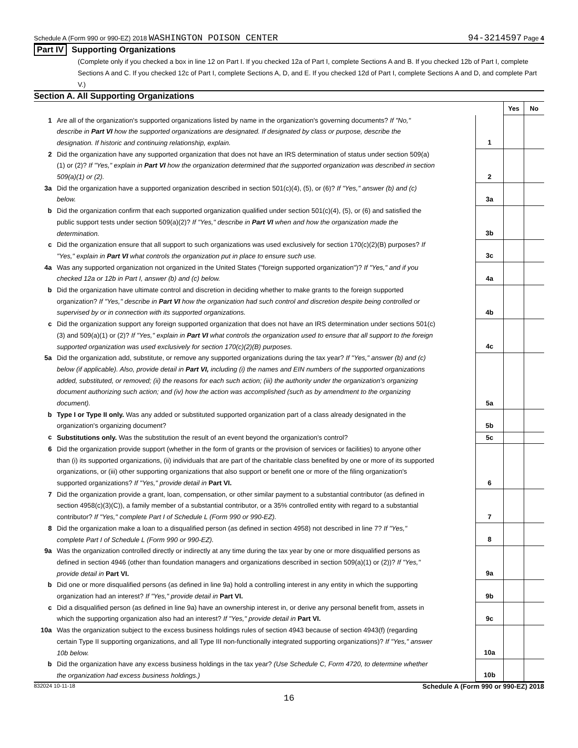Schedule A (Form 990 or 990-EZ) 2018 WASHINGTON POISON CENTER 94-3214597 Page 4
Part IV Supporting Organizations
(Complete only if you checked a box in line 12 on Part I. If you checked 12a of Part I, complete Sections A and B. If you checked 12b of Part I, complete Sections A and C. If you checked 12c of Part I, complete Sections A, D, and E. If you checked 12d of Part I, complete Sections A and D, and complete Part V.)
Section A. All Supporting Organizations
| | | | Yes | No |
| 1 | Are all of the organization's supported organizations listed by name in the organization's governing documents? If "No," describe in Part VI how the supported organizations are designated. If designated by class or purpose, describe the designation. If historic and continuing relationship, explain. | 1 | | |
| 2 | Did the organization have any supported organization that does not have an IRS determination of status under section 509(a)(1) or (2)? If "Yes," explain in Part VI how the organization determined that the supported organization was described in section 509(a)(1) or (2). | 2 | | |
| 3a | Did the organization have a supported organization described in section 501(c)(4), (5), or (6)? If "Yes," answer (b) and (c) below. | 3a | | |
| b | Did the organization confirm that each supported organization qualified under section 501(c)(4), (5), or (6) and satisfied the public support tests under section 509(a)(2)? If "Yes," describe in Part VI when and how the organization made the determination. | 3b | | |
| c | Did the organization ensure that all support to such organizations was used exclusively for section 170(c)(2)(B) purposes? If "Yes," explain in Part VI what controls the organization put in place to ensure such use. | 3c | | |
| 4a | Was any supported organization not organized in the United States ("foreign supported organization")? If "Yes," and if you checked 12a or 12b in Part I, answer (b) and (c) below. | 4a | | |
| b | Did the organization have ultimate control and discretion in deciding whether to make grants to the foreign supported organization? If "Yes," describe in Part VI how the organization had such control and discretion despite being controlled or supervised by or in connection with its supported organizations. | 4b | | |
| c | Did the organization support any foreign supported organization that does not have an IRS determination under sections 501(c)(3) and 509(a)(1) or (2)? If "Yes," explain in Part VI what controls the organization used to ensure that all support to the foreign supported organization was used exclusively for section 170(c)(2)(B) purposes. | 4c | | |
| 5a | Did the organization add, substitute, or remove any supported organizations during the tax year? If "Yes," answer (b) and (c) below (if applicable). Also, provide detail in Part VI, including (i) the names and EIN numbers of the supported organizations added, substituted, or removed; (ii) the reasons for each such action; (iii) the authority under the organization's organizing document authorizing such action; and (iv) how the action was accomplished (such as by amendment to the organizing document). | 5a | | |
| b | Type I or Type II only. Was any added or substituted supported organization part of a class already designated in the organization's organizing document? | 5b | | |
| c | Substitutions only. Was the substitution the result of an event beyond the organization's control? | 5c | | |
| 6 | Did the organization provide support (whether in the form of grants or the provision of services or facilities) to anyone other than (i) its supported organizations, (ii) individuals that are part of the charitable class benefited by one or more of its supported organizations, or (iii) other supporting organizations that also support or benefit one or more of the filing organization's supported organizations? If "Yes," provide detail in Part VI. | 6 | | |
| 7 | Did the organization provide a grant, loan, compensation, or other similar payment to a substantial contributor (as defined in section 4958(c)(3)(C)), a family member of a substantial contributor, or a 35% controlled entity with regard to a substantial contributor? If "Yes," complete Part I of Schedule L (Form 990 or 990-EZ). | 7 | | |
| 8 | Did the organization make a loan to a disqualified person (as defined in section 4958) not described in line 7? If "Yes," complete Part I of Schedule L (Form 990 or 990-EZ). | 8 | | |
| 9a | Was the organization controlled directly or indirectly at any time during the tax year by one or more disqualified persons as defined in section 4946 (other than foundation managers and organizations described in section 509(a)(1) or (2))? If "Yes," provide detail in Part VI. | 9a | | |
| b | Did one or more disqualified persons (as defined in line 9a) hold a controlling interest in any entity in which the supporting organization had an interest? If "Yes," provide detail in Part VI. | 9b | | |
| c | Did a disqualified person (as defined in line 9a) have an ownership interest in, or derive any personal benefit from, assets in which the supporting organization also had an interest? If "Yes," provide detail in Part VI. | 9c | | |
| 10a | Was the organization subject to the excess business holdings rules of section 4943 because of section 4943(f) (regarding certain Type II supporting organizations, and all Type III non-functionally integrated supporting organizations)? If "Yes," answer 10b below. | 10a | | |
| b | Did the organization have any excess business holdings in the tax year? (Use Schedule C, Form 4720, to determine whether the organization had excess business holdings.) | 10b | | |
832024 10-11-18 Schedule A (Form 990 or 990-EZ) 2018
16